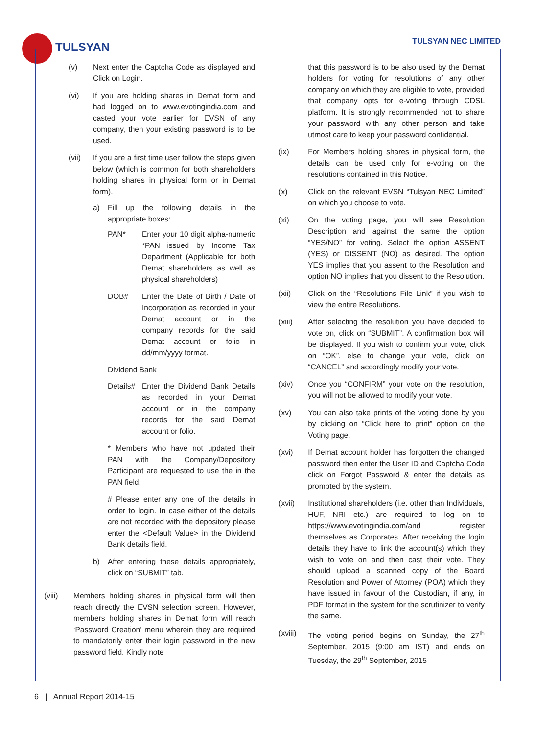TULSYAN
TULSYAN NEC LIMITED
(v) Next enter the Captcha Code as displayed and Click on Login.
(vi) If you are holding shares in Demat form and had logged on to www.evotingindia.com and casted your vote earlier for EVSN of any company, then your existing password is to be used.
(vii) If you are a first time user follow the steps given below (which is common for both shareholders holding shares in physical form or in Demat form).
a) Fill up the following details in the appropriate boxes:
PAN* Enter your 10 digit alpha-numeric *PAN issued by Income Tax Department (Applicable for both Demat shareholders as well as physical shareholders)
DOB# Enter the Date of Birth / Date of Incorporation as recorded in your Demat account or in the company records for the said Demat account or folio in dd/mm/yyyy format.
Dividend Bank
Details#
Enter the Dividend Bank Details as recorded in your Demat account or in the company records for the said Demat account or folio.
* Members who have not updated their PAN with the Company/Depository Participant are requested to use the in the PAN field.
# Please enter any one of the details in order to login. In case either of the details are not recorded with the depository please enter the <Default Value> in the Dividend Bank details field.
b) After entering these details appropriately, click on “SUBMIT” tab.
(viii) Members holding shares in physical form will then reach directly the EVSN selection screen. However, members holding shares in Demat form will reach ‘Password Creation’ menu wherein they are required to mandatorily enter their login password in the new password field. Kindly note
that this password is to be also used by the Demat holders for voting for resolutions of any other company on which they are eligible to vote, provided that company opts for e-voting through CDSL platform. It is strongly recommended not to share your password with any other person and take utmost care to keep your password confidential.
(ix) For Members holding shares in physical form, the details can be used only for e-voting on the resolutions contained in this Notice.
(x) Click on the relevant EVSN “Tulsyan NEC Limited” on which you choose to vote.
(xi) On the voting page, you will see Resolution Description and against the same the option “YES/NO” for voting. Select the option ASSENT (YES) or DISSENT (NO) as desired. The option YES implies that you assent to the Resolution and option NO implies that you dissent to the Resolution.
(xii) Click on the “Resolutions File Link” if you wish to view the entire Resolutions.
(xiii) After selecting the resolution you have decided to vote on, click on “SUBMIT”. A confirmation box will be displayed. If you wish to confirm your vote, click on “OK”, else to change your vote, click on “CANCEL” and accordingly modify your vote.
(xiv) Once you “CONFIRM” your vote on the resolution, you will not be allowed to modify your vote.
(xv) You can also take prints of the voting done by you by clicking on “Click here to print” option on the Voting page.
(xvi) If Demat account holder has forgotten the changed password then enter the User ID and Captcha Code click on Forgot Password & enter the details as prompted by the system.
(xvii) Institutional shareholders (i.e. other than Individuals, HUF, NRI etc.) are required to log on to https://www.evotingindia.com/and register themselves as Corporates. After receiving the login details they have to link the account(s) which they wish to vote on and then cast their vote. They should upload a scanned copy of the Board Resolution and Power of Attorney (POA) which they have issued in favour of the Custodian, if any, in PDF format in the system for the scrutinizer to verify the same.
(xviii)
The voting period begins on Sunday, the 27<sup>th</sup> September, 2015 (9:00 am IST) and ends on Tuesday, the 29<sup>th</sup> September, 2015
6 | Annual Report 2014-15